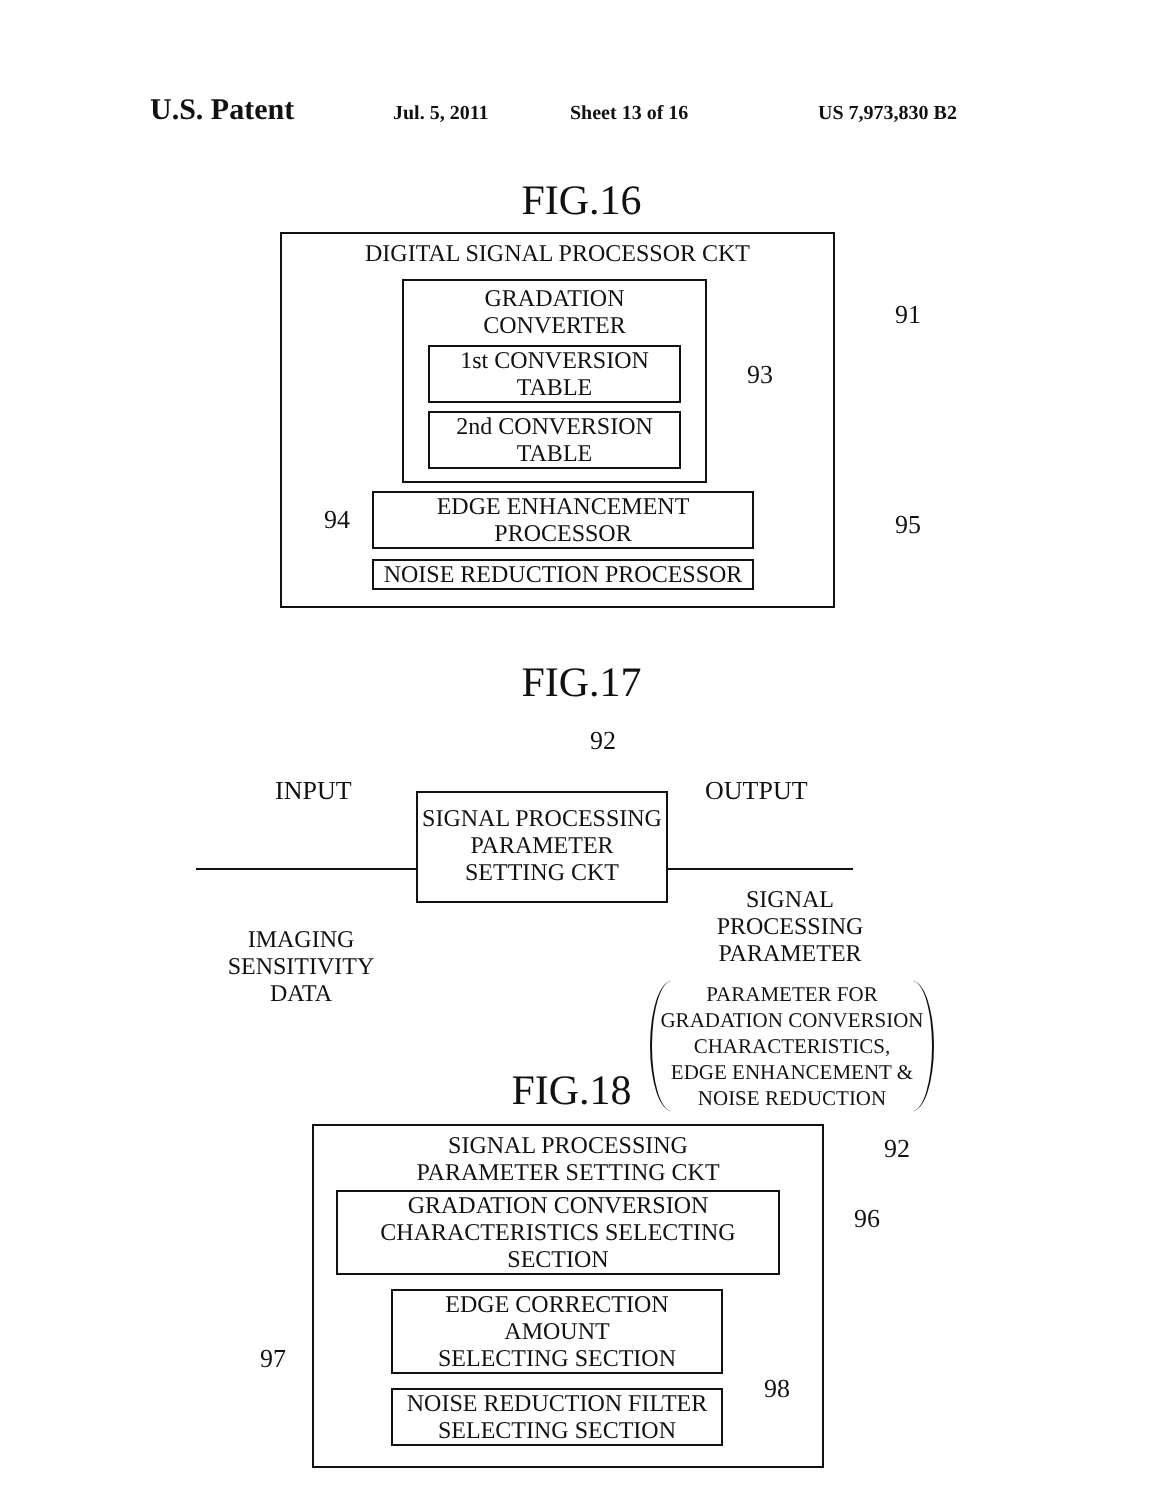U.S. Patent Jul. 5, 2011 Sheet 13 of 16 US 7,973,830 B2
FIG.16
DIGITAL SIGNAL PROCESSOR CKT
GRADATION CONVERTER
1st CONVERSION TABLE
2nd CONVERSION TABLE
93
94 EDGE ENHANCEMENT PROCESSOR
NOISE REDUCTION PROCESSOR
91
95
FIG.17
92
INPUT OUTPUT
SIGNAL PROCESSING
PARAMETER
SETTING CKT
IMAGING
SENSITIVITY DATA
SIGNAL PROCESSING
PARAMETER
PARAMETER FOR
GRADATION CONVERSION
CHARACTERISTICS,
EDGE ENHANCEMENT &
NOISE REDUCTION
FIG.18
97
SIGNAL PROCESSING
PARAMETER SETTING CKT
GRADATION CONVERSION
CHARACTERISTICS SELECTING SECTION
EDGE CORRECTION AMOUNT
SELECTING SECTION
NOISE REDUCTION FILTER
SELECTING SECTION
92
96
98